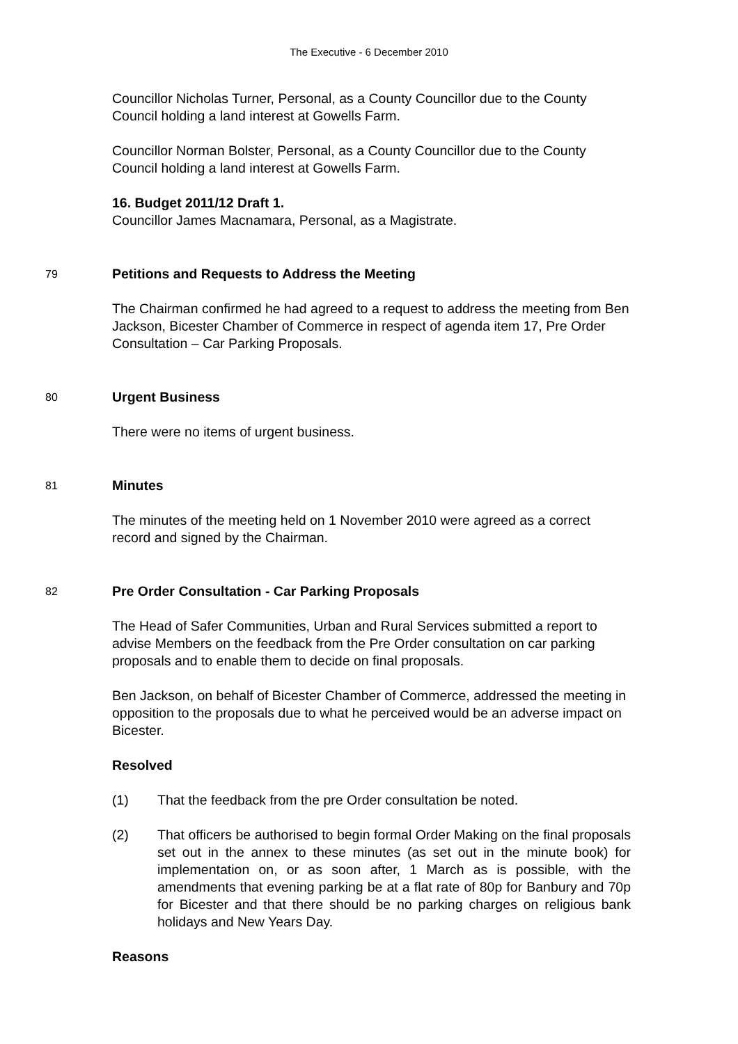The Executive - 6 December 2010
Councillor Nicholas Turner, Personal, as a County Councillor due to the County Council holding a land interest at Gowells Farm.
Councillor Norman Bolster, Personal, as a County Councillor due to the County Council holding a land interest at Gowells Farm.
16. Budget 2011/12 Draft 1.
Councillor James Macnamara, Personal, as a Magistrate.
79
Petitions and Requests to Address the Meeting
The Chairman confirmed he had agreed to a request to address the meeting from Ben Jackson, Bicester Chamber of Commerce in respect of agenda item 17, Pre Order Consultation – Car Parking Proposals.
80
Urgent Business
There were no items of urgent business.
81
Minutes
The minutes of the meeting held on 1 November 2010 were agreed as a correct record and signed by the Chairman.
82
Pre Order Consultation - Car Parking Proposals
The Head of Safer Communities, Urban and Rural Services submitted a report to advise Members on the feedback from the Pre Order consultation on car parking proposals and to enable them to decide on final proposals.
Ben Jackson, on behalf of Bicester Chamber of Commerce, addressed the meeting in opposition to the proposals due to what he perceived would be an adverse impact on Bicester.
Resolved
(1) That the feedback from the pre Order consultation be noted.
(2) That officers be authorised to begin formal Order Making on the final proposals set out in the annex to these minutes (as set out in the minute book) for implementation on, or as soon after, 1 March as is possible, with the amendments that evening parking be at a flat rate of 80p for Banbury and 70p for Bicester and that there should be no parking charges on religious bank holidays and New Years Day.
Reasons